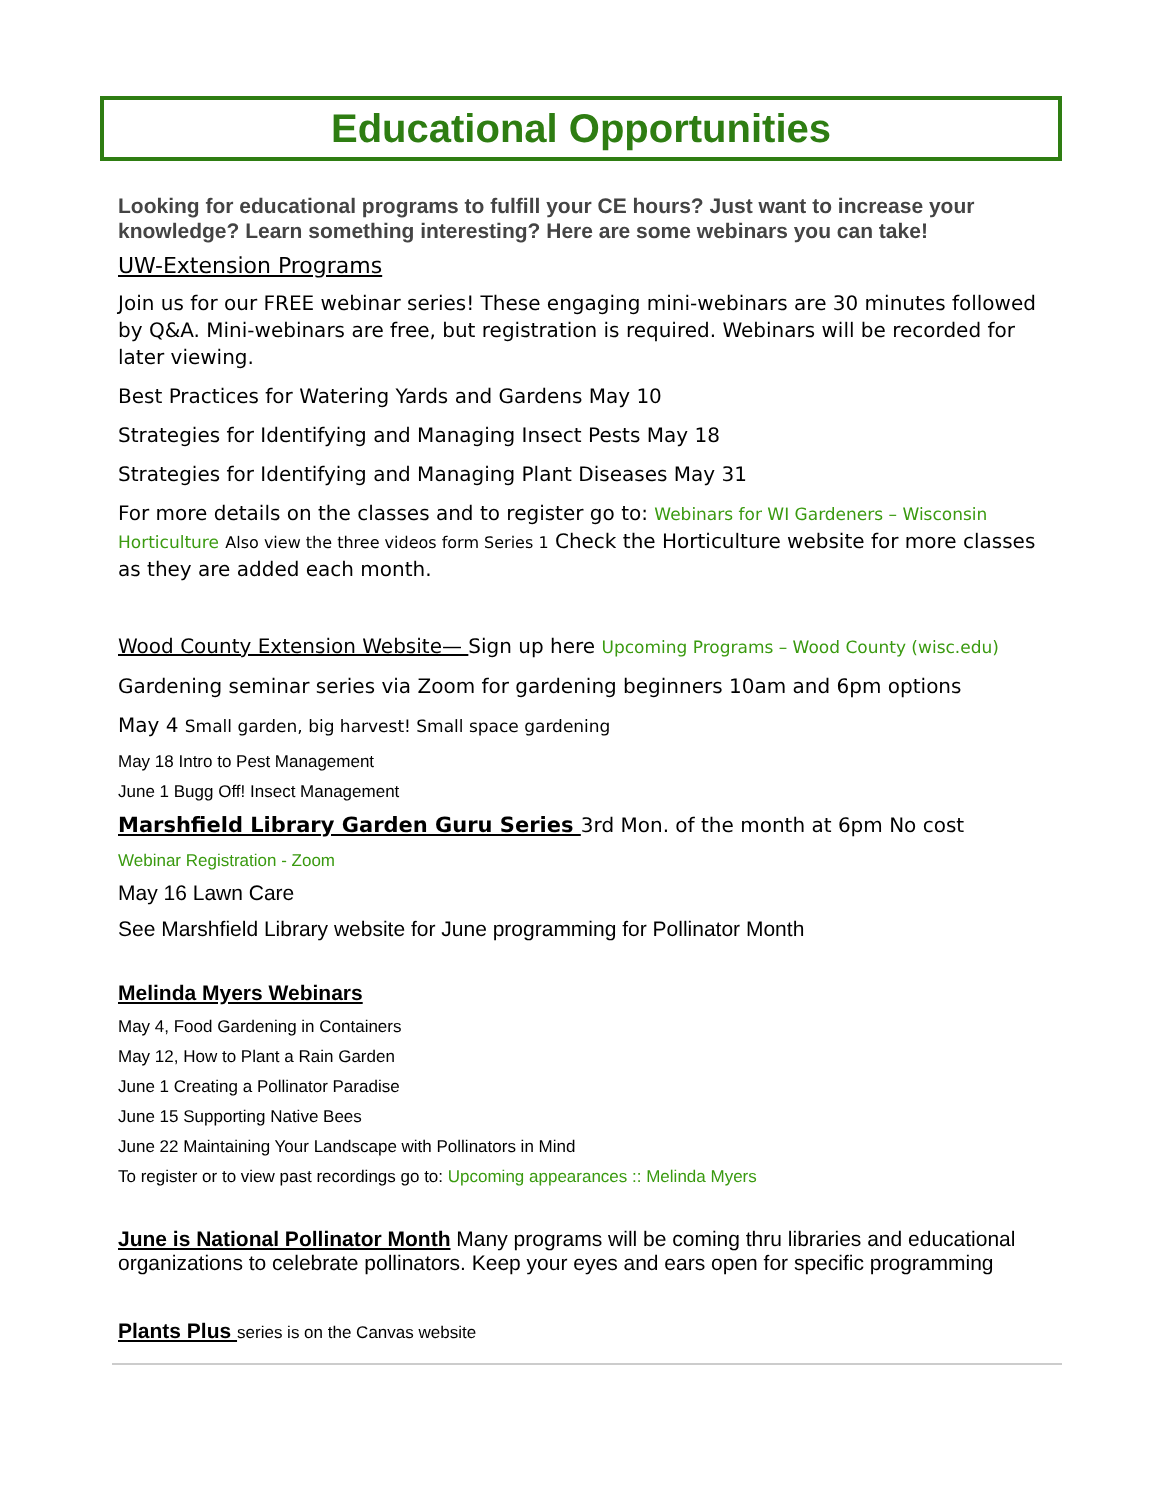Educational Opportunities
Looking for educational programs to fulfill your CE hours? Just want to increase your knowledge? Learn something interesting? Here are some webinars you can take!
UW-Extension Programs
Join us for our FREE webinar series! These engaging mini-webinars are 30 minutes followed by Q&A. Mini-webinars are free, but registration is required. Webinars will be recorded for later viewing.
Best Practices for Watering Yards and Gardens May 10
Strategies for Identifying and Managing Insect Pests May 18
Strategies for Identifying and Managing Plant Diseases May 31
For more details on the classes and to register go to: Webinars for WI Gardeners – Wisconsin Horticulture Also view the three videos form Series 1 Check the Horticulture website for more classes as they are added each month.
Wood County Extension Website— Sign up here Upcoming Programs – Wood County (wisc.edu)
Gardening seminar series via Zoom for gardening beginners 10am and 6pm options
May 4 Small garden, big harvest! Small space gardening
May 18 Intro to Pest Management
June 1 Bugg Off! Insect Management
Marshfield Library Garden Guru Series 3rd Mon. of the month at 6pm No cost
Webinar Registration - Zoom
May 16 Lawn Care
See Marshfield Library website for June programming for Pollinator Month
Melinda Myers Webinars
May 4, Food Gardening in Containers
May 12, How to Plant a Rain Garden
June 1 Creating a Pollinator Paradise
June 15 Supporting Native Bees
June 22 Maintaining Your Landscape with Pollinators in Mind
To register or to view past recordings go to: Upcoming appearances :: Melinda Myers
June is National Pollinator Month Many programs will be coming thru libraries and educational organizations to celebrate pollinators. Keep your eyes and ears open for specific programming
Plants Plus series is on the Canvas website